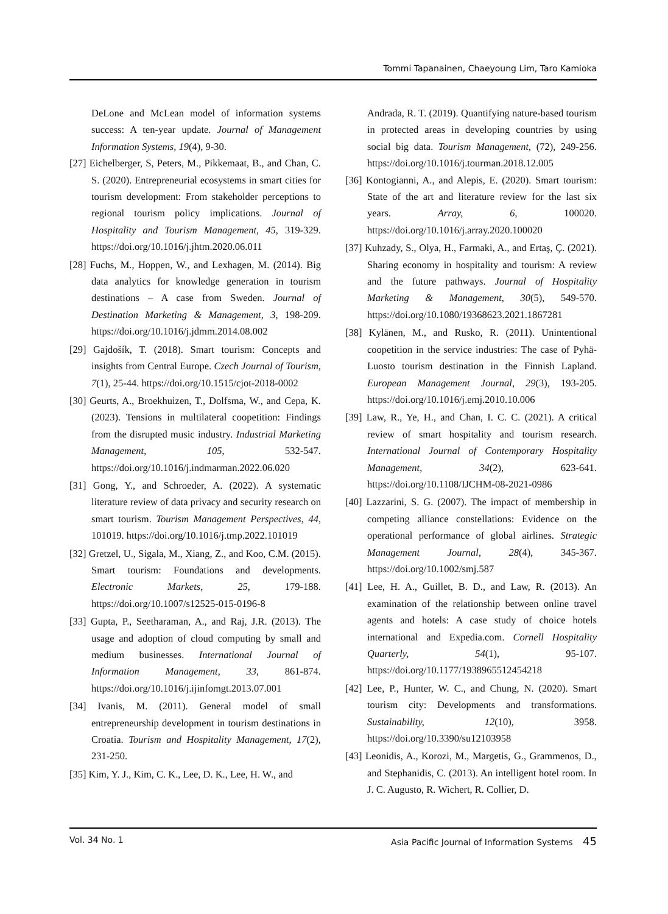Tommi Tapanainen, Chaeyoung Lim, Taro Kamioka
DeLone and McLean model of information systems success: A ten-year update. Journal of Management Information Systems, 19(4), 9-30.
[27] Eichelberger, S, Peters, M., Pikkemaat, B., and Chan, C. S. (2020). Entrepreneurial ecosystems in smart cities for tourism development: From stakeholder perceptions to regional tourism policy implications. Journal of Hospitality and Tourism Management, 45, 319-329. https://doi.org/10.1016/j.jhtm.2020.06.011
[28] Fuchs, M., Hoppen, W., and Lexhagen, M. (2014). Big data analytics for knowledge generation in tourism destinations – A case from Sweden. Journal of Destination Marketing & Management, 3, 198-209. https://doi.org/10.1016/j.jdmm.2014.08.002
[29] Gajdošík, T. (2018). Smart tourism: Concepts and insights from Central Europe. Czech Journal of Tourism, 7(1), 25-44. https://doi.org/10.1515/cjot-2018-0002
[30] Geurts, A., Broekhuizen, T., Dolfsma, W., and Cepa, K. (2023). Tensions in multilateral coopetition: Findings from the disrupted music industry. Industrial Marketing Management, 105, 532-547. https://doi.org/10.1016/j.indmarman.2022.06.020
[31] Gong, Y., and Schroeder, A. (2022). A systematic literature review of data privacy and security research on smart tourism. Tourism Management Perspectives, 44, 101019. https://doi.org/10.1016/j.tmp.2022.101019
[32] Gretzel, U., Sigala, M., Xiang, Z., and Koo, C.M. (2015). Smart tourism: Foundations and developments. Electronic Markets, 25, 179-188. https://doi.org/10.1007/s12525-015-0196-8
[33] Gupta, P., Seetharaman, A., and Raj, J.R. (2013). The usage and adoption of cloud computing by small and medium businesses. International Journal of Information Management, 33, 861-874. https://doi.org/10.1016/j.ijinfomgt.2013.07.001
[34] Ivanis, M. (2011). General model of small entrepreneurship development in tourism destinations in Croatia. Tourism and Hospitality Management, 17(2), 231-250.
[35] Kim, Y. J., Kim, C. K., Lee, D. K., Lee, H. W., and
Andrada, R. T. (2019). Quantifying nature-based tourism in protected areas in developing countries by using social big data. Tourism Management, (72), 249-256. https://doi.org/10.1016/j.tourman.2018.12.005
[36] Kontogianni, A., and Alepis, E. (2020). Smart tourism: State of the art and literature review for the last six years. Array, 6, 100020. https://doi.org/10.1016/j.array.2020.100020
[37] Kuhzady, S., Olya, H., Farmaki, A., and Ertaş, Ç. (2021). Sharing economy in hospitality and tourism: A review and the future pathways. Journal of Hospitality Marketing & Management, 30(5), 549-570. https://doi.org/10.1080/19368623.2021.1867281
[38] Kylänen, M., and Rusko, R. (2011). Unintentional coopetition in the service industries: The case of Pyhä-Luosto tourism destination in the Finnish Lapland. European Management Journal, 29(3), 193-205. https://doi.org/10.1016/j.emj.2010.10.006
[39] Law, R., Ye, H., and Chan, I. C. C. (2021). A critical review of smart hospitality and tourism research. International Journal of Contemporary Hospitality Management, 34(2), 623-641. https://doi.org/10.1108/IJCHM-08-2021-0986
[40] Lazzarini, S. G. (2007). The impact of membership in competing alliance constellations: Evidence on the operational performance of global airlines. Strategic Management Journal, 28(4), 345-367. https://doi.org/10.1002/smj.587
[41] Lee, H. A., Guillet, B. D., and Law, R. (2013). An examination of the relationship between online travel agents and hotels: A case study of choice hotels international and Expedia.com. Cornell Hospitality Quarterly, 54(1), 95-107. https://doi.org/10.1177/1938965512454218
[42] Lee, P., Hunter, W. C., and Chung, N. (2020). Smart tourism city: Developments and transformations. Sustainability, 12(10), 3958. https://doi.org/10.3390/su12103958
[43] Leonidis, A., Korozi, M., Margetis, G., Grammenos, D., and Stephanidis, C. (2013). An intelligent hotel room. In J. C. Augusto, R. Wichert, R. Collier, D.
Vol. 34 No. 1 Asia Pacific Journal of Information Systems 45